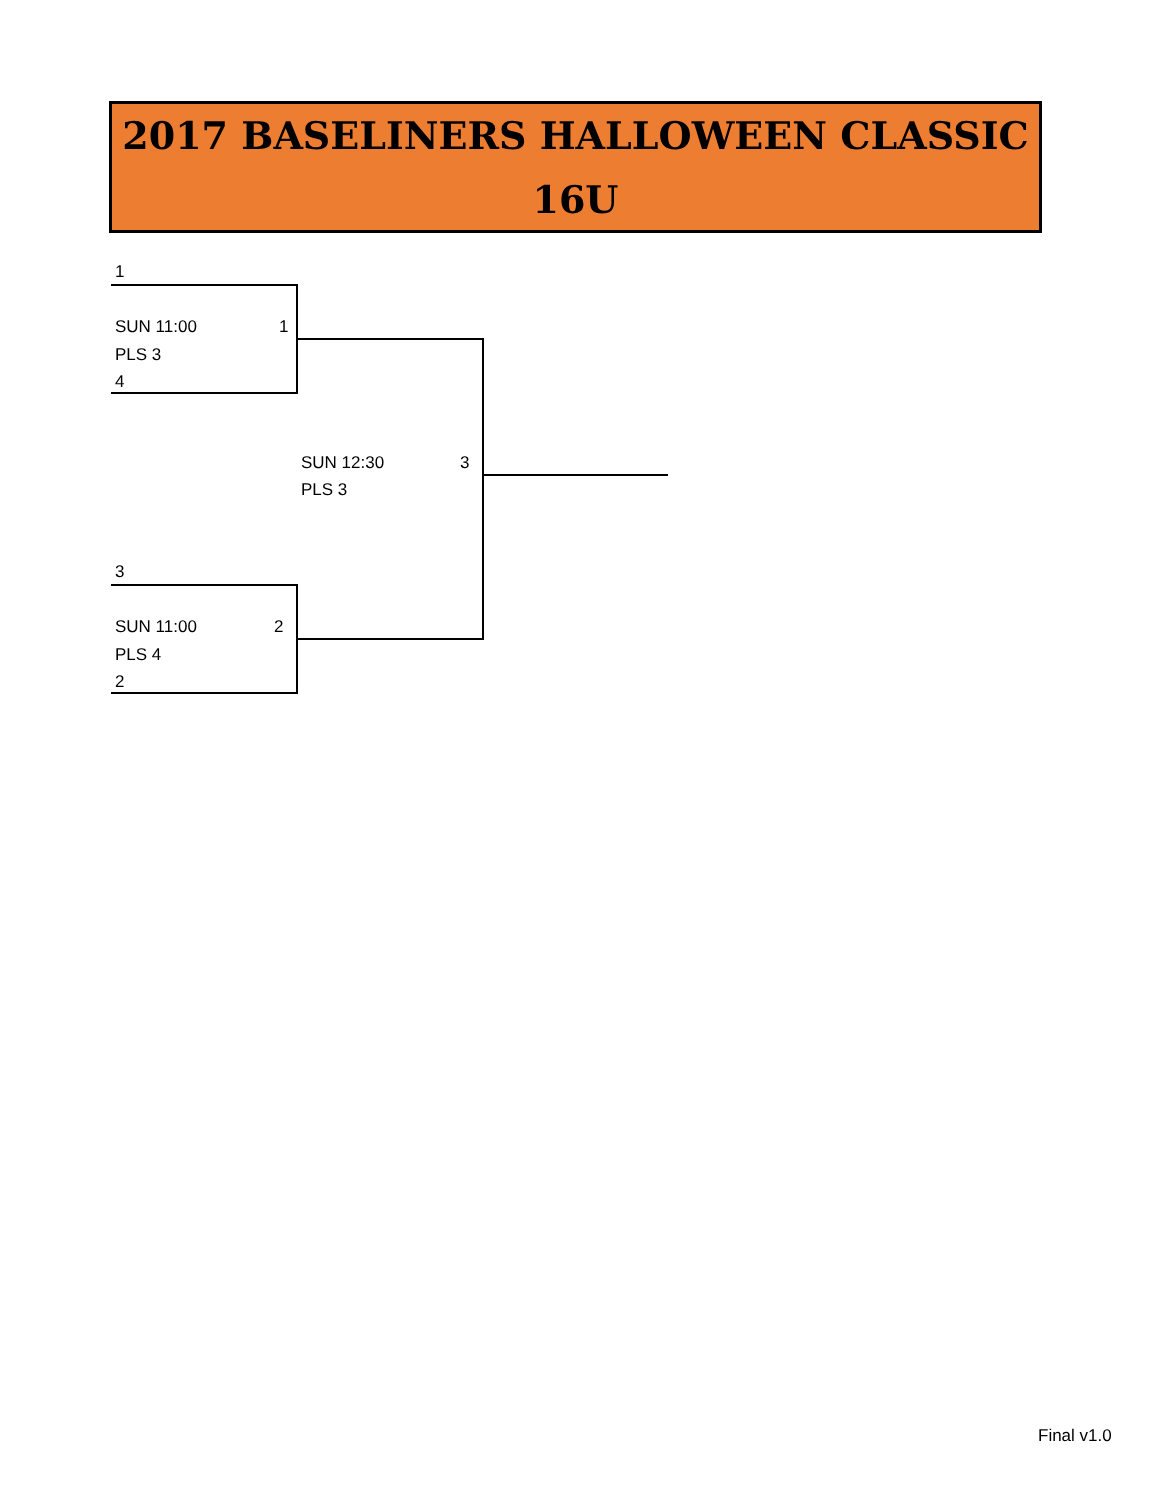2017 BASELINERS HALLOWEEN CLASSIC
16U
1
SUN 11:00 1
PLS 3
4
SUN 12:30 3
PLS 3
3
SUN 11:00 2
PLS 4
2
Final v1.0